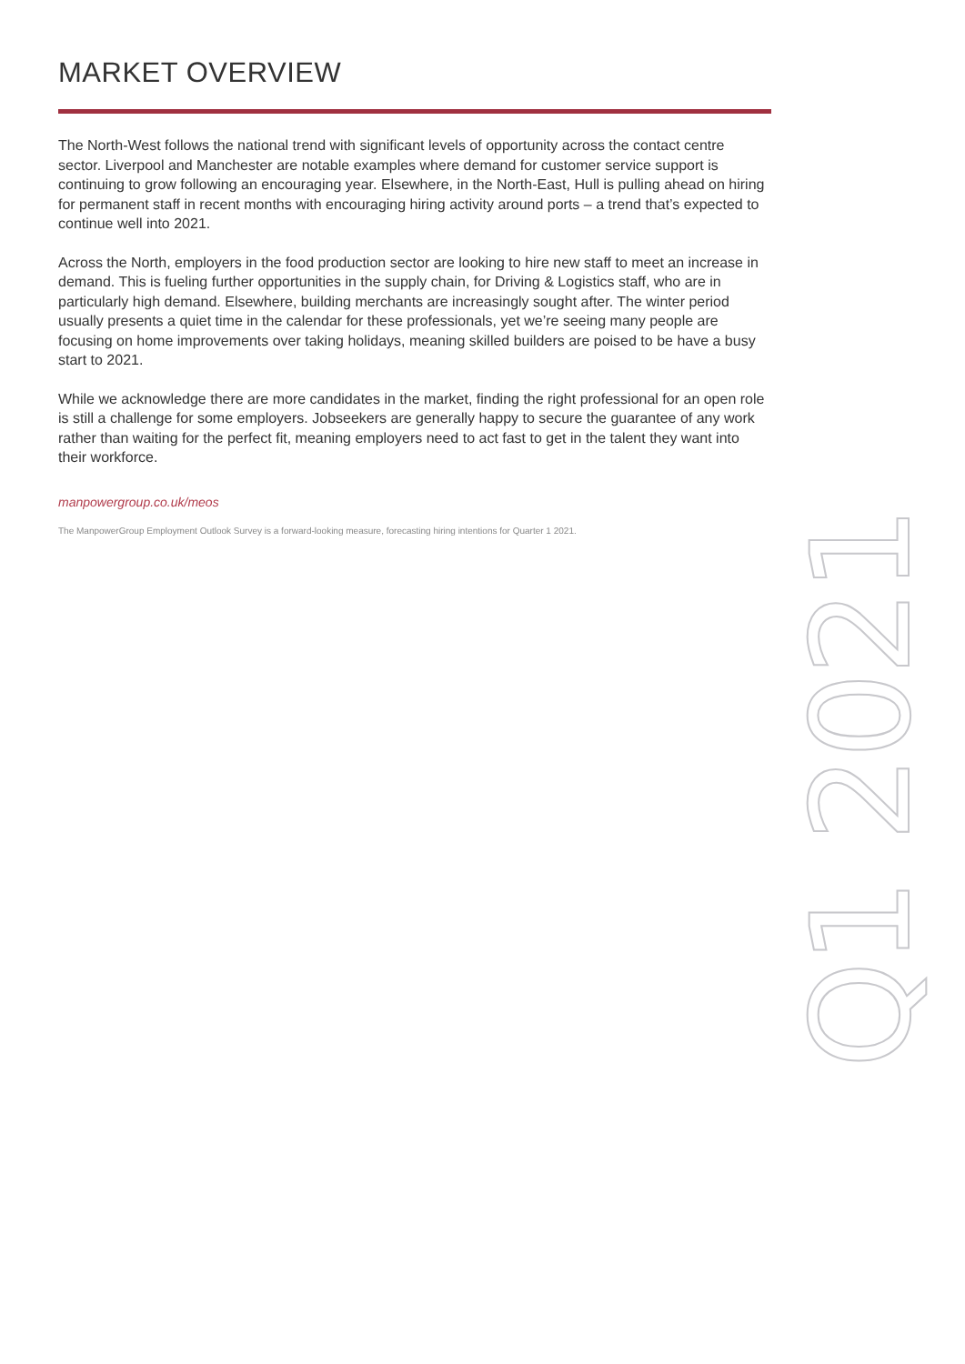MARKET OVERVIEW
The North-West follows the national trend with significant levels of opportunity across the contact centre sector. Liverpool and Manchester are notable examples where demand for customer service support is continuing to grow following an encouraging year. Elsewhere, in the North-East, Hull is pulling ahead on hiring for permanent staff in recent months with encouraging hiring activity around ports – a trend that’s expected to continue well into 2021.
Across the North, employers in the food production sector are looking to hire new staff to meet an increase in demand. This is fueling further opportunities in the supply chain, for Driving & Logistics staff, who are in particularly high demand. Elsewhere, building merchants are increasingly sought after. The winter period usually presents a quiet time in the calendar for these professionals, yet we’re seeing many people are focusing on home improvements over taking holidays, meaning skilled builders are poised to be have a busy start to 2021.
While we acknowledge there are more candidates in the market, finding the right professional for an open role is still a challenge for some employers. Jobseekers are generally happy to secure the guarantee of any work rather than waiting for the perfect fit, meaning employers need to act fast to get in the talent they want into their workforce.
manpowergroup.co.uk/meos
The ManpowerGroup Employment Outlook Survey is a forward-looking measure, forecasting hiring intentions for Quarter 1 2021.
Q1 2021